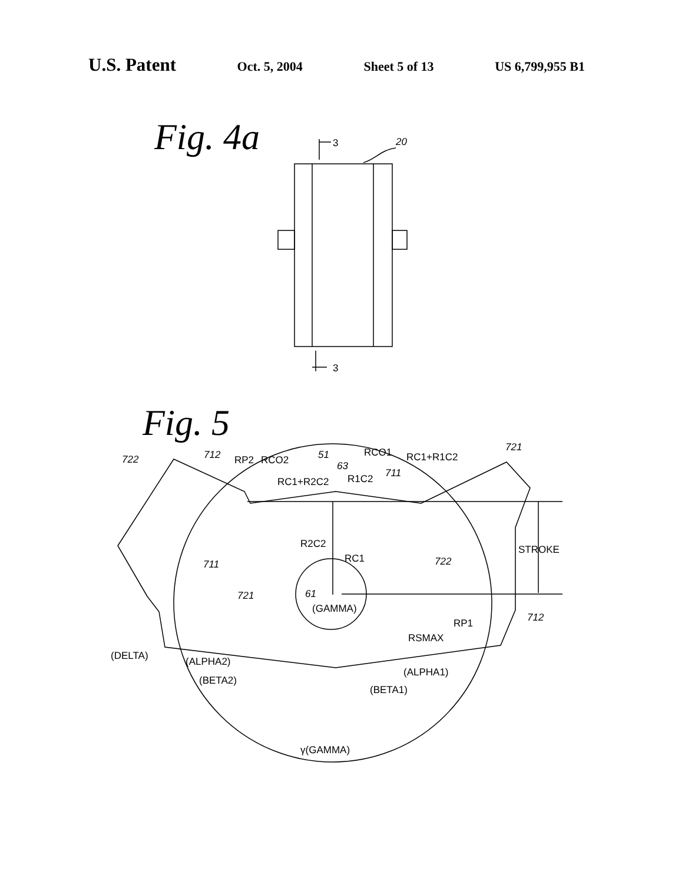U.S. Patent Oct. 5, 2004 Sheet 5 of 13 US 6,799,955 B1
Fig. 4a
3
20
3
Fig. 5
722
712
RP2
RCO2
51
63
RCO1
RC1+R1C2
721
RC1+R2C2
R1C2
711
R2C2
RC1
STROKE
711
722
721
61
(GAMMA)
RP1
712
RSMAX
(DELTA)
(ALPHA2)
(ALPHA1)
(BETA2)
(BETA1)
γ(GAMMA)